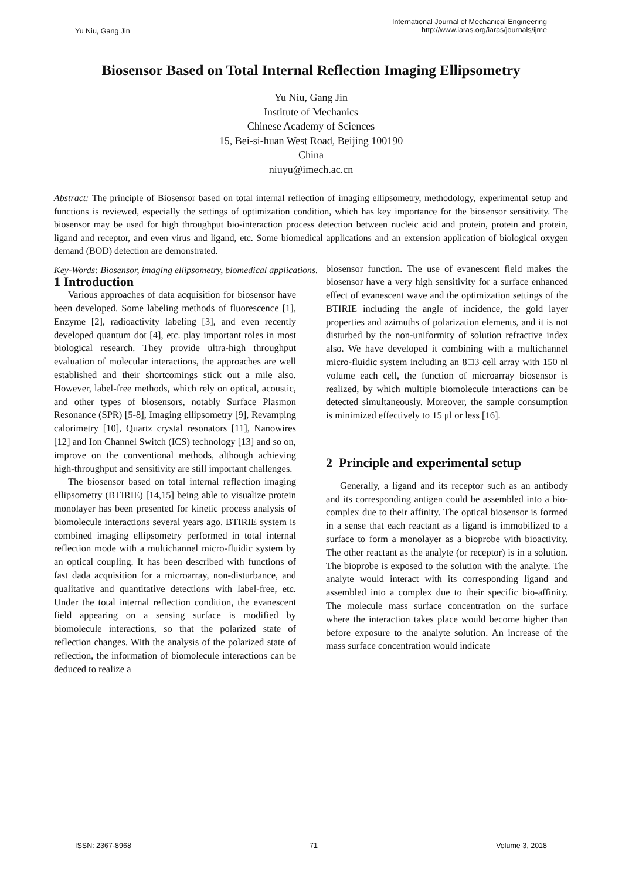Yu Niu, Gang Jin
International Journal of Mechanical Engineering
http://www.iaras.org/iaras/journals/ijme
Biosensor Based on Total Internal Reflection Imaging Ellipsometry
Yu Niu, Gang Jin
Institute of Mechanics
Chinese Academy of Sciences
15, Bei-si-huan West Road, Beijing 100190
China
niuyu@imech.ac.cn
Abstract: The principle of Biosensor based on total internal reflection of imaging ellipsometry, methodology, experimental setup and functions is reviewed, especially the settings of optimization condition, which has key importance for the biosensor sensitivity. The biosensor may be used for high throughput bio-interaction process detection between nucleic acid and protein, protein and protein, ligand and receptor, and even virus and ligand, etc. Some biomedical applications and an extension application of biological oxygen demand (BOD) detection are demonstrated.
Key-Words: Biosensor, imaging ellipsometry, biomedical applications.
1 Introduction
Various approaches of data acquisition for biosensor have been developed. Some labeling methods of fluorescence [1], Enzyme [2], radioactivity labeling [3], and even recently developed quantum dot [4], etc. play important roles in most biological research. They provide ultra-high throughput evaluation of molecular interactions, the approaches are well established and their shortcomings stick out a mile also. However, label-free methods, which rely on optical, acoustic, and other types of biosensors, notably Surface Plasmon Resonance (SPR) [5-8], Imaging ellipsometry [9], Revamping calorimetry [10], Quartz crystal resonators [11], Nanowires [12] and Ion Channel Switch (ICS) technology [13] and so on, improve on the conventional methods, although achieving high-throughput and sensitivity are still important challenges.
The biosensor based on total internal reflection imaging ellipsometry (BTIRIE) [14,15] being able to visualize protein monolayer has been presented for kinetic process analysis of biomolecule interactions several years ago. BTIRIE system is combined imaging ellipsometry performed in total internal reflection mode with a multichannel micro-fluidic system by an optical coupling. It has been described with functions of fast dada acquisition for a microarray, non-disturbance, and qualitative and quantitative detections with label-free, etc. Under the total internal reflection condition, the evanescent field appearing on a sensing surface is modified by biomolecule interactions, so that the polarized state of reflection changes. With the analysis of the polarized state of reflection, the information of biomolecule interactions can be deduced to realize a
biosensor function. The use of evanescent field makes the biosensor have a very high sensitivity for a surface enhanced effect of evanescent wave and the optimization settings of the BTIRIE including the angle of incidence, the gold layer properties and azimuths of polarization elements, and it is not disturbed by the non-uniformity of solution refractive index also. We have developed it combining with a multichannel micro-fluidic system including an 8□3 cell array with 150 nl volume each cell, the function of microarray biosensor is realized, by which multiple biomolecule interactions can be detected simultaneously. Moreover, the sample consumption is minimized effectively to 15 μl or less [16].
2 Principle and experimental setup
Generally, a ligand and its receptor such as an antibody and its corresponding antigen could be assembled into a bio-complex due to their affinity. The optical biosensor is formed in a sense that each reactant as a ligand is immobilized to a surface to form a monolayer as a bioprobe with bioactivity. The other reactant as the analyte (or receptor) is in a solution. The bioprobe is exposed to the solution with the analyte. The analyte would interact with its corresponding ligand and assembled into a complex due to their specific bio-affinity. The molecule mass surface concentration on the surface where the interaction takes place would become higher than before exposure to the analyte solution. An increase of the mass surface concentration would indicate
ISSN: 2367-8968 71 Volume 3, 2018